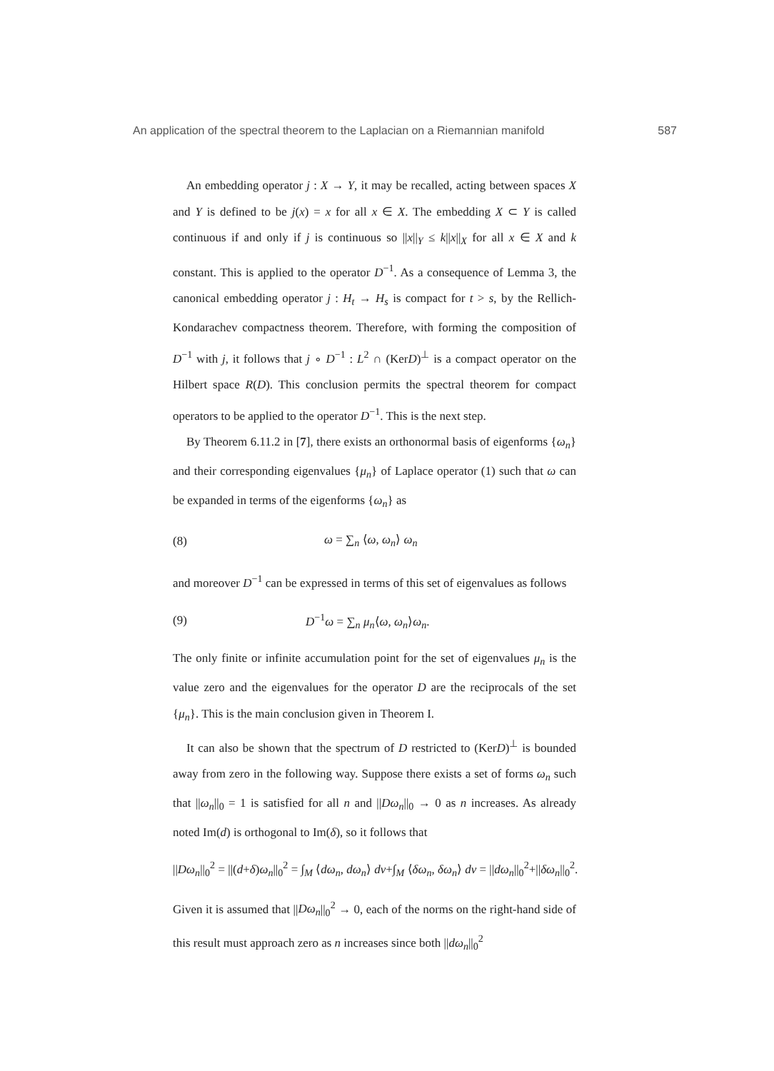An application of the spectral theorem to the Laplacian on a Riemannian manifold 587
An embedding operator j : X → Y, it may be recalled, acting between spaces X and Y is defined to be j(x) = x for all x ∈ X. The embedding X ⊂ Y is called continuous if and only if j is continuous so ||x||<sub>Y</sub> ≤ k||x||<sub>X</sub> for all x ∈ X and k constant. This is applied to the operator D<sup>−1</sup>. As a consequence of Lemma 3, the canonical embedding operator j : H<sub>t</sub> → H<sub>s</sub> is compact for t > s, by the Rellich-Kondarachev compactness theorem. Therefore, with forming the composition of D<sup>−1</sup> with j, it follows that j ∘ D<sup>−1</sup> : L<sup>2</sup> ∩ (KerD)<sup>⊥</sup> is a compact operator on the Hilbert space R(D). This conclusion permits the spectral theorem for compact operators to be applied to the operator D<sup>−1</sup>. This is the next step.
By Theorem 6.11.2 in [7], there exists an orthonormal basis of eigenforms {ω<sub>n</sub>} and their corresponding eigenvalues {μ<sub>n</sub>} of Laplace operator (1) such that ω can be expanded in terms of the eigenforms {ω<sub>n</sub>} as
(8) ω = ∑<sub>n</sub> ⟨ω, ω<sub>n</sub>⟩ ω<sub>n</sub>
and moreover D<sup>−1</sup> can be expressed in terms of this set of eigenvalues as follows
(9) D<sup>−1</sup>ω = ∑<sub>n</sub> μ<sub>n</sub>⟨ω, ω<sub>n</sub>⟩ω<sub>n</sub>.
The only finite or infinite accumulation point for the set of eigenvalues μ<sub>n</sub> is the value zero and the eigenvalues for the operator D are the reciprocals of the set {μ<sub>n</sub>}. This is the main conclusion given in Theorem I.
It can also be shown that the spectrum of D restricted to (KerD)<sup>⊥</sup> is bounded away from zero in the following way. Suppose there exists a set of forms ω<sub>n</sub> such that ||ω<sub>n</sub>||<sub>0</sub> = 1 is satisfied for all n and ||Dω<sub>n</sub>||<sub>0</sub> → 0 as n increases. As already noted Im(d) is orthogonal to Im(δ), so it follows that
||Dω<sub>n</sub>||<sub>0</sub><sup>2</sup> = ||(d+δ)ω<sub>n</sub>||<sub>0</sub><sup>2</sup> = ∫<sub>M</sub> ⟨dω<sub>n</sub>, dω<sub>n</sub>⟩ dv+∫<sub>M</sub> ⟨δω<sub>n</sub>, δω<sub>n</sub>⟩ dv = ||dω<sub>n</sub>||<sub>0</sub><sup>2</sup>+||δω<sub>n</sub>||<sub>0</sub><sup>2</sup>.
Given it is assumed that ||Dω<sub>n</sub>||<sub>0</sub><sup>2</sup> → 0, each of the norms on the right-hand side of this result must approach zero as n increases since both ||dω<sub>n</sub>||<sub>0</sub><sup>2</sup>